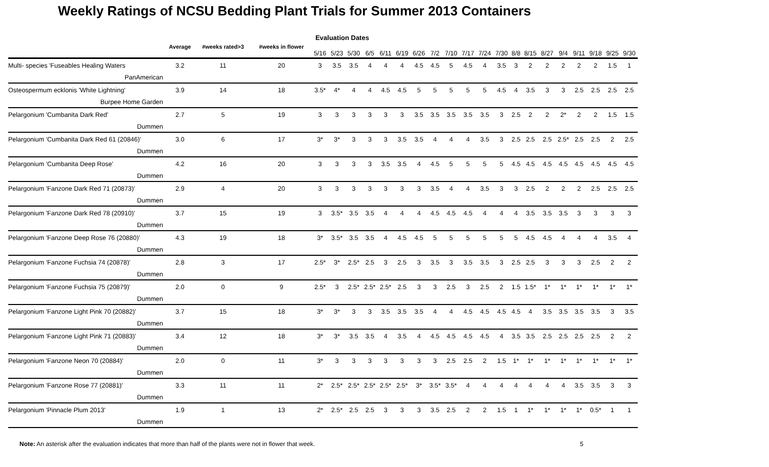Weekly Ratings of NCSU Bedding Plant Trials for Summer 2013 Containers
| | Average | #weeks rated>3 | #weeks in flower | Evaluation Dates | | | | | | | | | | | | | | | | | | | |
| --- | --- | --- | --- | --- | --- | --- | --- | --- | --- | --- | --- | --- | --- | --- | --- | --- | --- | --- | --- | --- | --- | --- | --- |
| | | | | 5/16 | 5/23 | 5/30 | 6/5 | 6/11 | 6/19 | 6/26 | 7/2 | 7/10 | 7/17 | 7/24 | 7/30 | 8/8 | 8/15 | 8/27 | 9/4 | 9/11 | 9/18 | 9/25 | 9/30 |
| Multi- species 'Fuseables Healing Waters | 3.2 | 11 | 20 | 3 | 3.5 | 3.5 | 4 | 4 | 4 | 4.5 | 4.5 | 5 | 4.5 | 4 | 3.5 | 3 | 2 | 2 | 2 | 2 | 2 | 1.5 | 1 |
| PanAmerican | | | | | | | | | | | | | | | | | | | | | | | |
| Osteospermum ecklonis 'White Lightning' | 3.9 | 14 | 18 | 3.5* | 4* | 4 | 4 | 4.5 | 4.5 | 5 | 5 | 5 | 5 | 5 | 4.5 | 4 | 3.5 | 3 | 3 | 2.5 | 2.5 | 2.5 | 2.5 |
| Burpee Home Garden | | | | | | | | | | | | | | | | | | | | | | | |
| Pelargonium 'Cumbanita Dark Red' | 2.7 | 5 | 19 | 3 | 3 | 3 | 3 | 3 | 3 | 3.5 | 3.5 | 3.5 | 3.5 | 3.5 | 3 | 2.5 | 2 | 2 | 2* | 2 | 2 | 1.5 | 1.5 |
| Dummen | | | | | | | | | | | | | | | | | | | | | | | |
| Pelargonium 'Cumbanita Dark Red 61 (20846)' | 3.0 | 6 | 17 | 3* | 3* | 3 | 3 | 3 | 3.5 | 3.5 | 4 | 4 | 4 | 3.5 | 3 | 2.5 | 2.5 | 2.5 | 2.5* | 2.5 | 2.5 | 2 | 2.5 |
| Dummen | | | | | | | | | | | | | | | | | | | | | | | |
| Pelargonium 'Cumbanita Deep Rose' | 4.2 | 16 | 20 | 3 | 3 | 3 | 3 | 3.5 | 3.5 | 4 | 4.5 | 5 | 5 | 5 | 5 | 4.5 | 4.5 | 4.5 | 4.5 | 4.5 | 4.5 | 4.5 | 4.5 |
| Dummen | | | | | | | | | | | | | | | | | | | | | | | |
| Pelargonium 'Fanzone Dark Red 71 (20873)' | 2.9 | 4 | 20 | 3 | 3 | 3 | 3 | 3 | 3 | 3 | 3.5 | 4 | 4 | 3.5 | 3 | 3 | 2.5 | 2 | 2 | 2 | 2.5 | 2.5 | 2.5 |
| Dummen | | | | | | | | | | | | | | | | | | | | | | | |
| Pelargonium 'Fanzone Dark Red 78 (20910)' | 3.7 | 15 | 19 | 3 | 3.5* | 3.5 | 3.5 | 4 | 4 | 4 | 4.5 | 4.5 | 4.5 | 4 | 4 | 4 | 3.5 | 3.5 | 3.5 | 3 | 3 | 3 | 3 |
| Dummen | | | | | | | | | | | | | | | | | | | | | | | |
| Pelargonium 'Fanzone Deep Rose 76 (20880)' | 4.3 | 19 | 18 | 3* | 3.5* | 3.5 | 3.5 | 4 | 4.5 | 4.5 | 5 | 5 | 5 | 5 | 5 | 5 | 4.5 | 4.5 | 4 | 4 | 4 | 3.5 | 4 |
| Dummen | | | | | | | | | | | | | | | | | | | | | | | |
| Pelargonium 'Fanzone Fuchsia 74 (20878)' | 2.8 | 3 | 17 | 2.5* | 3* | 2.5* | 2.5 | 3 | 2.5 | 3 | 3.5 | 3 | 3.5 | 3.5 | 3 | 2.5 | 2.5 | 3 | 3 | 3 | 2.5 | 2 | 2 |
| Dummen | | | | | | | | | | | | | | | | | | | | | | | |
| Pelargonium 'Fanzone Fuchsia 75 (20879)' | 2.0 | 0 | 9 | 2.5* | 3 | 2.5* | 2.5* | 2.5* | 2.5 | 3 | 3 | 2.5 | 3 | 2.5 | 2 | 1.5 | 1.5* | 1* | 1* | 1* | 1* | 1* | 1* |
| Dummen | | | | | | | | | | | | | | | | | | | | | | | |
| Pelargonium 'Fanzone Light Pink 70 (20882)' | 3.7 | 15 | 18 | 3* | 3* | 3 | 3 | 3.5 | 3.5 | 3.5 | 4 | 4 | 4.5 | 4.5 | 4.5 | 4.5 | 4 | 3.5 | 3.5 | 3.5 | 3.5 | 3 | 3.5 |
| Dummen | | | | | | | | | | | | | | | | | | | | | | | |
| Pelargonium 'Fanzone Light Pink 71 (20883)' | 3.4 | 12 | 18 | 3* | 3* | 3.5 | 3.5 | 4 | 3.5 | 4 | 4.5 | 4.5 | 4.5 | 4.5 | 4 | 3.5 | 3.5 | 2.5 | 2.5 | 2.5 | 2.5 | 2 | 2 |
| Dummen | | | | | | | | | | | | | | | | | | | | | | | |
| Pelargonium 'Fanzone Neon 70 (20884)' | 2.0 | 0 | 11 | 3* | 3 | 3 | 3 | 3 | 3 | 3 | 3 | 2.5 | 2.5 | 2 | 1.5 | 1* | 1* | 1* | 1* | 1* | 1* | 1* | 1* |
| Dummen | | | | | | | | | | | | | | | | | | | | | | | |
| Pelargonium 'Fanzone Rose 77 (20881)' | 3.3 | 11 | 11 | 2* | 2.5* | 2.5* | 2.5* | 2.5* | 2.5* | 3* | 3.5* | 3.5* | 4 | 4 | 4 | 4 | 4 | 4 | 4 | 3.5 | 3.5 | 3 | 3 |
| Dummen | | | | | | | | | | | | | | | | | | | | | | | |
| Pelargonium 'Pinnacle Plum 2013' | 1.9 | 1 | 13 | 2* | 2.5* | 2.5 | 2.5 | 3 | 3 | 3 | 3.5 | 2.5 | 2 | 2 | 1.5 | 1 | 1* | 1* | 1* | 1* | 0.5* | 1 | 1 |
| Dummen | | | | | | | | | | | | | | | | | | | | | | | |
Note: An asterisk after the evaluation indicates that more than half of the plants were not in flower that week. 5